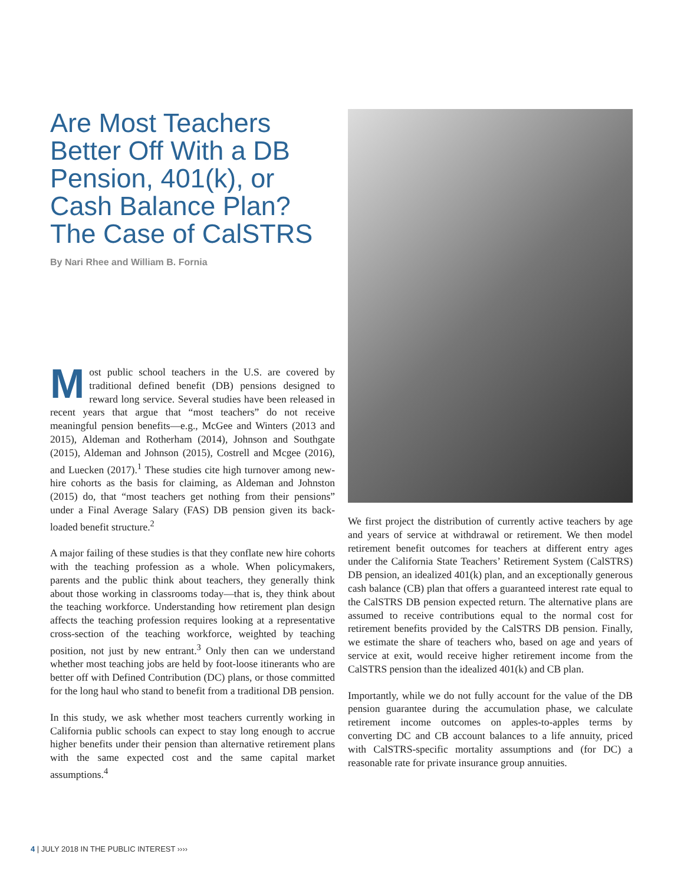Are Most Teachers Better Off With a DB Pension, 401(k), or Cash Balance Plan? The Case of CalSTRS
By Nari Rhee and William B. Fornia
Most public school teachers in the U.S. are covered by traditional defined benefit (DB) pensions designed to reward long service. Several studies have been released in recent years that argue that “most teachers” do not receive meaningful pension benefits—e.g., McGee and Winters (2013 and 2015), Aldeman and Rotherham (2014), Johnson and Southgate (2015), Aldeman and Johnson (2015), Costrell and Mcgee (2016), and Luecken (2017).<sup>1</sup> These studies cite high turnover among new-hire cohorts as the basis for claiming, as Aldeman and Johnston (2015) do, that “most teachers get nothing from their pensions” under a Final Average Salary (FAS) DB pension given its back-loaded benefit structure.<sup>2</sup>
A major failing of these studies is that they conflate new hire cohorts with the teaching profession as a whole. When policymakers, parents and the public think about teachers, they generally think about those working in classrooms today—that is, they think about the teaching workforce. Understanding how retirement plan design affects the teaching profession requires looking at a representative cross-section of the teaching workforce, weighted by teaching position, not just by new entrant.<sup>3</sup> Only then can we understand whether most teaching jobs are held by foot-loose itinerants who are better off with Defined Contribution (DC) plans, or those committed for the long haul who stand to benefit from a traditional DB pension.
In this study, we ask whether most teachers currently working in California public schools can expect to stay long enough to accrue higher benefits under their pension than alternative retirement plans with the same expected cost and the same capital market assumptions.<sup>4</sup>
We first project the distribution of currently active teachers by age and years of service at withdrawal or retirement. We then model retirement benefit outcomes for teachers at different entry ages under the California State Teachers’ Retirement System (CalSTRS) DB pension, an idealized 401(k) plan, and an exceptionally generous cash balance (CB) plan that offers a guaranteed interest rate equal to the CalSTRS DB pension expected return. The alternative plans are assumed to receive contributions equal to the normal cost for retirement benefits provided by the CalSTRS DB pension. Finally, we estimate the share of teachers who, based on age and years of service at exit, would receive higher retirement income from the CalSTRS pension than the idealized 401(k) and CB plan.
Importantly, while we do not fully account for the value of the DB pension guarantee during the accumulation phase, we calculate retirement income outcomes on apples-to-apples terms by converting DC and CB account balances to a life annuity, priced with CalSTRS-specific mortality assumptions and (for DC) a reasonable rate for private insurance group annuities.
4 | JULY 2018 IN THE PUBLIC INTEREST ››››